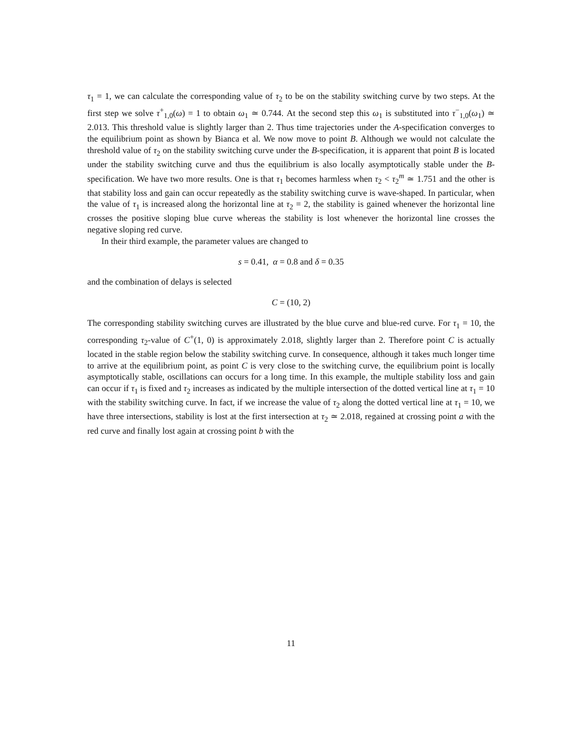τ<sub>1</sub> = 1, we can calculate the corresponding value of τ<sub>2</sub> to be on the stability switching curve by two steps. At the first step we solve τ<sup>+</sup><sub>1,0</sub>(ω) = 1 to obtain ω<sub>1</sub> ≃ 0.744. At the second step this ω<sub>1</sub> is substituted into τ<sup>−</sup><sub>1,0</sub>(ω<sub>1</sub>) ≃ 2.013. This threshold value is slightly larger than 2. Thus time trajectories under the A-specification converges to the equilibrium point as shown by Bianca et al. We now move to point B. Although we would not calculate the threshold value of τ<sub>2</sub> on the stability switching curve under the B-specification, it is apparent that point B is located under the stability switching curve and thus the equilibrium is also locally asymptotically stable under the B-specification. We have two more results. One is that τ<sub>1</sub> becomes harmless when τ<sub>2</sub> < τ<sub>2</sub><sup>m</sup> ≃ 1.751 and the other is that stability loss and gain can occur repeatedly as the stability switching curve is wave-shaped. In particular, when the value of τ<sub>1</sub> is increased along the horizontal line at τ<sub>2</sub> = 2, the stability is gained whenever the horizontal line crosses the positive sloping blue curve whereas the stability is lost whenever the horizontal line crosses the negative sloping red curve.
In their third example, the parameter values are changed to
s = 0.41, α = 0.8 and δ = 0.35
and the combination of delays is selected
C = (10, 2)
The corresponding stability switching curves are illustrated by the blue curve and blue-red curve. For τ<sub>1</sub> = 10, the corresponding τ<sub>2</sub>-value of C<sup>+</sup>(1, 0) is approximately 2.018, slightly larger than 2. Therefore point C is actually located in the stable region below the stability switching curve. In consequence, although it takes much longer time to arrive at the equilibrium point, as point C is very close to the switching curve, the equilibrium point is locally asymptotically stable, oscillations can occurs for a long time. In this example, the multiple stability loss and gain can occur if τ<sub>1</sub> is fixed and τ<sub>2</sub> increases as indicated by the multiple intersection of the dotted vertical line at τ<sub>1</sub> = 10 with the stability switching curve. In fact, if we increase the value of τ<sub>2</sub> along the dotted vertical line at τ<sub>1</sub> = 10, we have three intersections, stability is lost at the first intersection at τ<sub>2</sub> ≃ 2.018, regained at crossing point a with the red curve and finally lost again at crossing point b with the
11